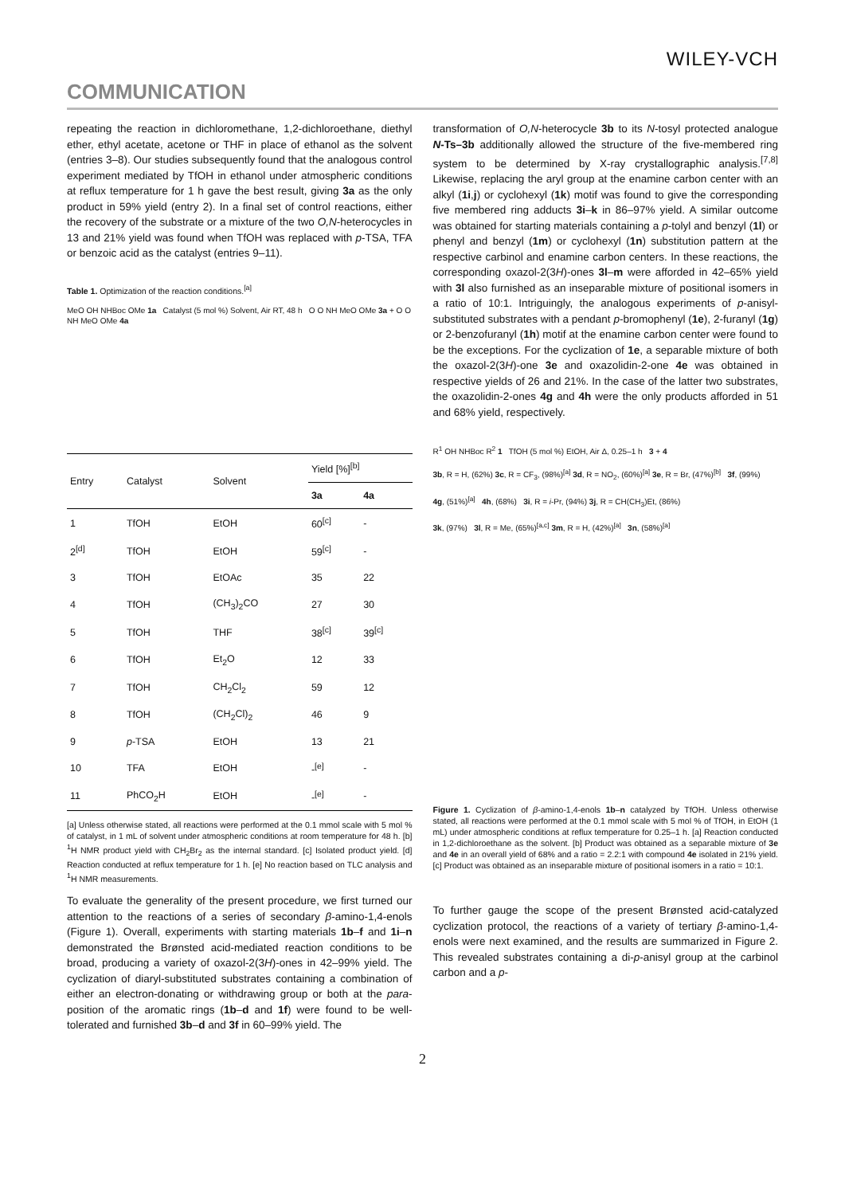WILEY-VCH
COMMUNICATION
repeating the reaction in dichloromethane, 1,2-dichloroethane, diethyl ether, ethyl acetate, acetone or THF in place of ethanol as the solvent (entries 3–8). Our studies subsequently found that the analogous control experiment mediated by TfOH in ethanol under atmospheric conditions at reflux temperature for 1 h gave the best result, giving 3a as the only product in 59% yield (entry 2). In a final set of control reactions, either the recovery of the substrate or a mixture of the two O,N-heterocycles in 13 and 21% yield was found when TfOH was replaced with p-TSA, TFA or benzoic acid as the catalyst (entries 9–11).
Table 1. Optimization of the reaction conditions.<sup>[a]</sup>
MeO OH NHBoc OMe 1a Catalyst (5 mol %) Solvent, Air RT, 48 h O O NH MeO OMe 3a + O O NH MeO OMe 4a
| Entry | Catalyst | Solvent | Yield [%]<sup>[b]</sup> | |
| --- | --- | --- | --- | --- |
| | | | 3a | 4a |
| 1 | TfOH | EtOH | 60<sup>[c]</sup> | - |
| 2<sup>[d]</sup> | TfOH | EtOH | 59<sup>[c]</sup> | - |
| 3 | TfOH | EtOAc | 35 | 22 |
| 4 | TfOH | (CH<sub>3</sub>)<sub>2</sub>CO | 27 | 30 |
| 5 | TfOH | THF | 38<sup>[c]</sup> | 39<sup>[c]</sup> |
| 6 | TfOH | Et<sub>2</sub>O | 12 | 33 |
| 7 | TfOH | CH<sub>2</sub>Cl<sub>2</sub> | 59 | 12 |
| 8 | TfOH | (CH<sub>2</sub>Cl)<sub>2</sub> | 46 | 9 |
| 9 | p -TSA | EtOH | 13 | 21 |
| 10 | TFA | EtOH | -<sup>[e]</sup> | - |
| 11 | PhCO<sub>2</sub>H | EtOH | -<sup>[e]</sup> | - |
[a] Unless otherwise stated, all reactions were performed at the 0.1 mmol scale with 5 mol % of catalyst, in 1 mL of solvent under atmospheric conditions at room temperature for 48 h. [b] <sup>1</sup>H NMR product yield with CH<sub>2</sub>Br<sub>2</sub> as the internal standard. [c] Isolated product yield. [d] Reaction conducted at reflux temperature for 1 h. [e] No reaction based on TLC analysis and <sup>1</sup>H NMR measurements.
To evaluate the generality of the present procedure, we first turned our attention to the reactions of a series of secondary β-amino-1,4-enols (Figure 1). Overall, experiments with starting materials 1b–f and 1i–n demonstrated the Brønsted acid-mediated reaction conditions to be broad, producing a variety of oxazol-2(3H)-ones in 42–99% yield. The cyclization of diaryl-substituted substrates containing a combination of either an electron-donating or withdrawing group or both at the para-position of the aromatic rings (1b–d and 1f) were found to be well-tolerated and furnished 3b–d and 3f in 60–99% yield. The
transformation of O,N-heterocycle 3b to its N-tosyl protected analogue N-Ts–3b additionally allowed the structure of the five-membered ring system to be determined by X-ray crystallographic analysis.<sup>[7,8]</sup> Likewise, replacing the aryl group at the enamine carbon center with an alkyl (1i,j) or cyclohexyl (1k) motif was found to give the corresponding five membered ring adducts 3i–k in 86–97% yield. A similar outcome was obtained for starting materials containing a p-tolyl and benzyl (1l) or phenyl and benzyl (1m) or cyclohexyl (1n) substitution pattern at the respective carbinol and enamine carbon centers. In these reactions, the corresponding oxazol-2(3H)-ones 3l–m were afforded in 42–65% yield with 3l also furnished as an inseparable mixture of positional isomers in a ratio of 10:1. Intriguingly, the analogous experiments of p-anisyl-substituted substrates with a pendant p-bromophenyl (1e), 2-furanyl (1g) or 2-benzofuranyl (1h) motif at the enamine carbon center were found to be the exceptions. For the cyclization of 1e, a separable mixture of both the oxazol-2(3H)-one 3e and oxazolidin-2-one 4e was obtained in respective yields of 26 and 21%. In the case of the latter two substrates, the oxazolidin-2-ones 4g and 4h were the only products afforded in 51 and 68% yield, respectively.
R<sup>1</sup> OH NHBoc R<sup>2</sup> 1 TfOH (5 mol %) EtOH, Air Δ, 0.25–1 h 3 + 4
3b, R = H, (62%) 3c, R = CF<sub>3</sub>, (98%)<sup>[a]</sup> 3d, R = NO<sub>2</sub>, (60%)<sup>[a]</sup> 3e, R = Br, (47%)<sup>[b]</sup> 3f, (99%)
4g, (51%)<sup>[a]</sup> 4h, (68%) 3i, R = i-Pr, (94%) 3j, R = CH(CH<sub>3</sub>)Et, (86%)
3k, (97%) 3l, R = Me, (65%)<sup>[a,c]</sup> 3m, R = H, (42%)<sup>[a]</sup> 3n, (58%)<sup>[a]</sup>
Figure 1. Cyclization of β-amino-1,4-enols 1b–n catalyzed by TfOH. Unless otherwise stated, all reactions were performed at the 0.1 mmol scale with 5 mol % of TfOH, in EtOH (1 mL) under atmospheric conditions at reflux temperature for 0.25–1 h. [a] Reaction conducted in 1,2-dichloroethane as the solvent. [b] Product was obtained as a separable mixture of 3e and 4e in an overall yield of 68% and a ratio = 2.2:1 with compound 4e isolated in 21% yield. [c] Product was obtained as an inseparable mixture of positional isomers in a ratio = 10:1.
To further gauge the scope of the present Brønsted acid-catalyzed cyclization protocol, the reactions of a variety of tertiary β-amino-1,4-enols were next examined, and the results are summarized in Figure 2. This revealed substrates containing a di-p-anisyl group at the carbinol carbon and a p-
2